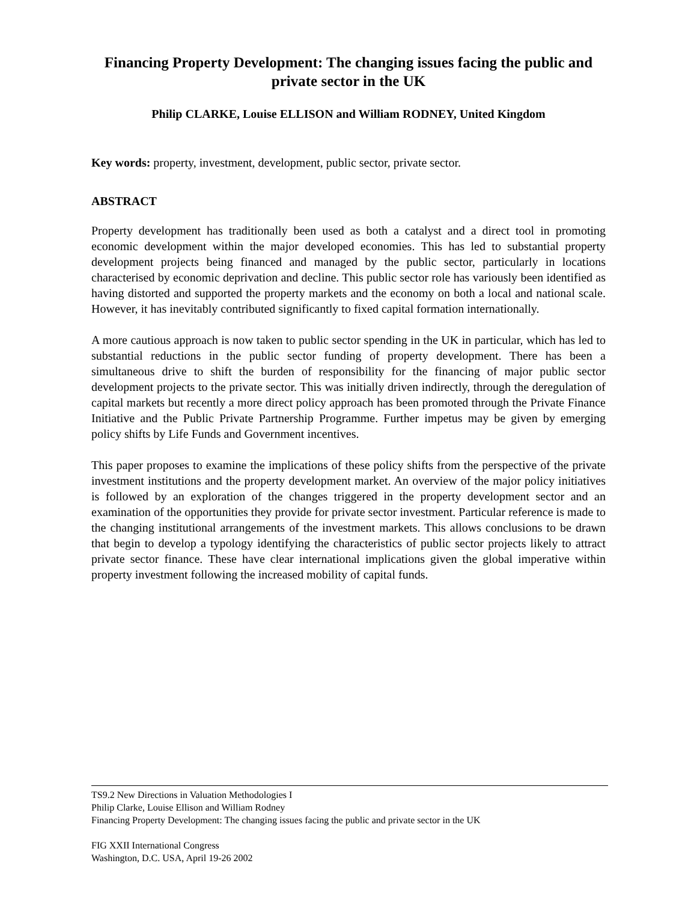Financing Property Development: The changing issues facing the public and private sector in the UK
Philip CLARKE, Louise ELLISON and William RODNEY, United Kingdom
Key words: property, investment, development, public sector, private sector.
ABSTRACT
Property development has traditionally been used as both a catalyst and a direct tool in promoting economic development within the major developed economies. This has led to substantial property development projects being financed and managed by the public sector, particularly in locations characterised by economic deprivation and decline. This public sector role has variously been identified as having distorted and supported the property markets and the economy on both a local and national scale. However, it has inevitably contributed significantly to fixed capital formation internationally.
A more cautious approach is now taken to public sector spending in the UK in particular, which has led to substantial reductions in the public sector funding of property development. There has been a simultaneous drive to shift the burden of responsibility for the financing of major public sector development projects to the private sector. This was initially driven indirectly, through the deregulation of capital markets but recently a more direct policy approach has been promoted through the Private Finance Initiative and the Public Private Partnership Programme. Further impetus may be given by emerging policy shifts by Life Funds and Government incentives.
This paper proposes to examine the implications of these policy shifts from the perspective of the private investment institutions and the property development market. An overview of the major policy initiatives is followed by an exploration of the changes triggered in the property development sector and an examination of the opportunities they provide for private sector investment. Particular reference is made to the changing institutional arrangements of the investment markets. This allows conclusions to be drawn that begin to develop a typology identifying the characteristics of public sector projects likely to attract private sector finance. These have clear international implications given the global imperative within property investment following the increased mobility of capital funds.
TS9.2 New Directions in Valuation Methodologies I
Philip Clarke, Louise Ellison and William Rodney
Financing Property Development: The changing issues facing the public and private sector in the UK
FIG XXII International Congress
Washington, D.C. USA, April 19-26 2002